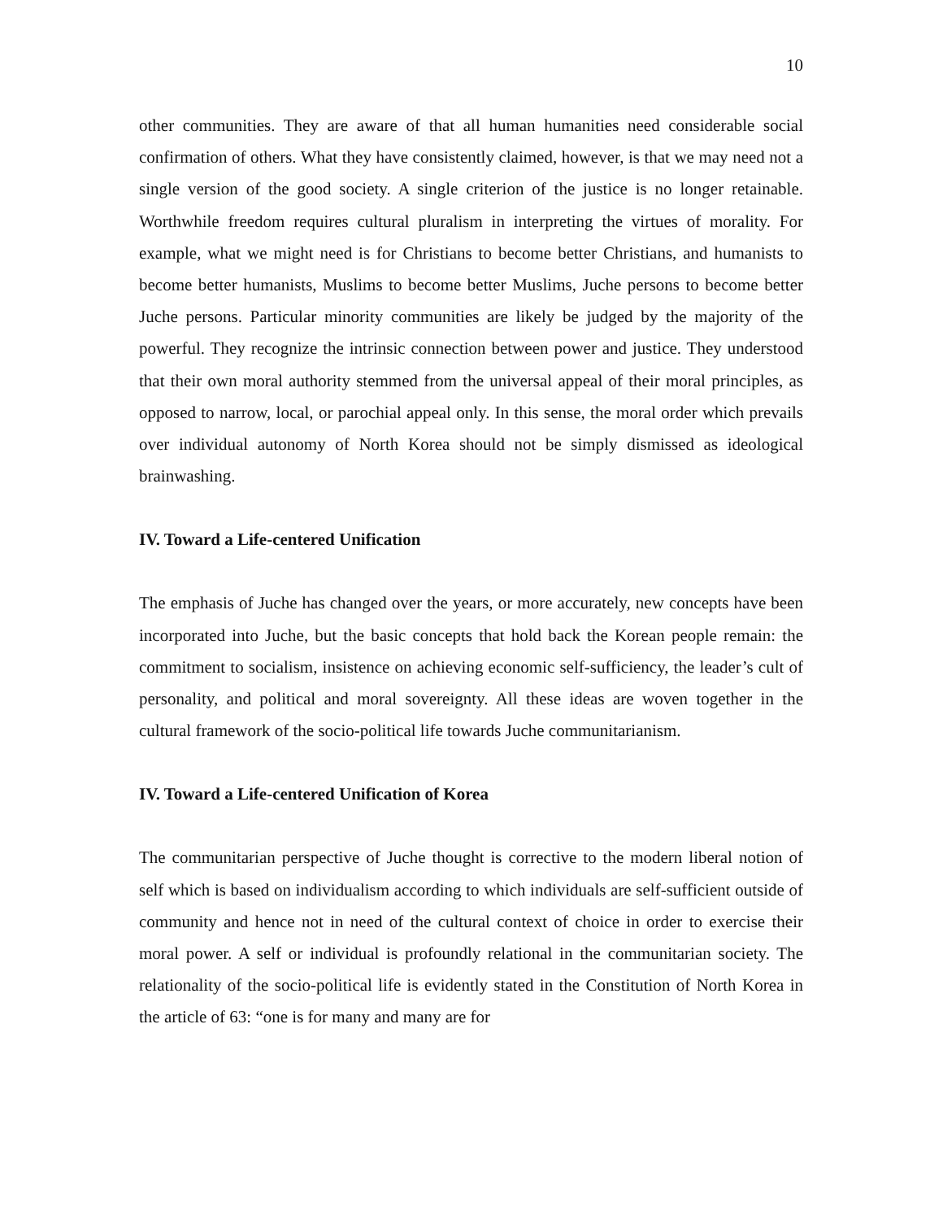10
other communities. They are aware of that all human humanities need considerable social confirmation of others. What they have consistently claimed, however, is that we may need not a single version of the good society. A single criterion of the justice is no longer retainable. Worthwhile freedom requires cultural pluralism in interpreting the virtues of morality. For example, what we might need is for Christians to become better Christians, and humanists to become better humanists, Muslims to become better Muslims, Juche persons to become better Juche persons. Particular minority communities are likely be judged by the majority of the powerful. They recognize the intrinsic connection between power and justice. They understood that their own moral authority stemmed from the universal appeal of their moral principles, as opposed to narrow, local, or parochial appeal only. In this sense, the moral order which prevails over individual autonomy of North Korea should not be simply dismissed as ideological brainwashing.
IV. Toward a Life-centered Unification
The emphasis of Juche has changed over the years, or more accurately, new concepts have been incorporated into Juche, but the basic concepts that hold back the Korean people remain: the commitment to socialism, insistence on achieving economic self-sufficiency, the leader’s cult of personality, and political and moral sovereignty. All these ideas are woven together in the cultural framework of the socio-political life towards Juche communitarianism.
IV. Toward a Life-centered Unification of Korea
The communitarian perspective of Juche thought is corrective to the modern liberal notion of self which is based on individualism according to which individuals are self-sufficient outside of community and hence not in need of the cultural context of choice in order to exercise their moral power. A self or individual is profoundly relational in the communitarian society. The relationality of the socio-political life is evidently stated in the Constitution of North Korea in the article of 63: “one is for many and many are for